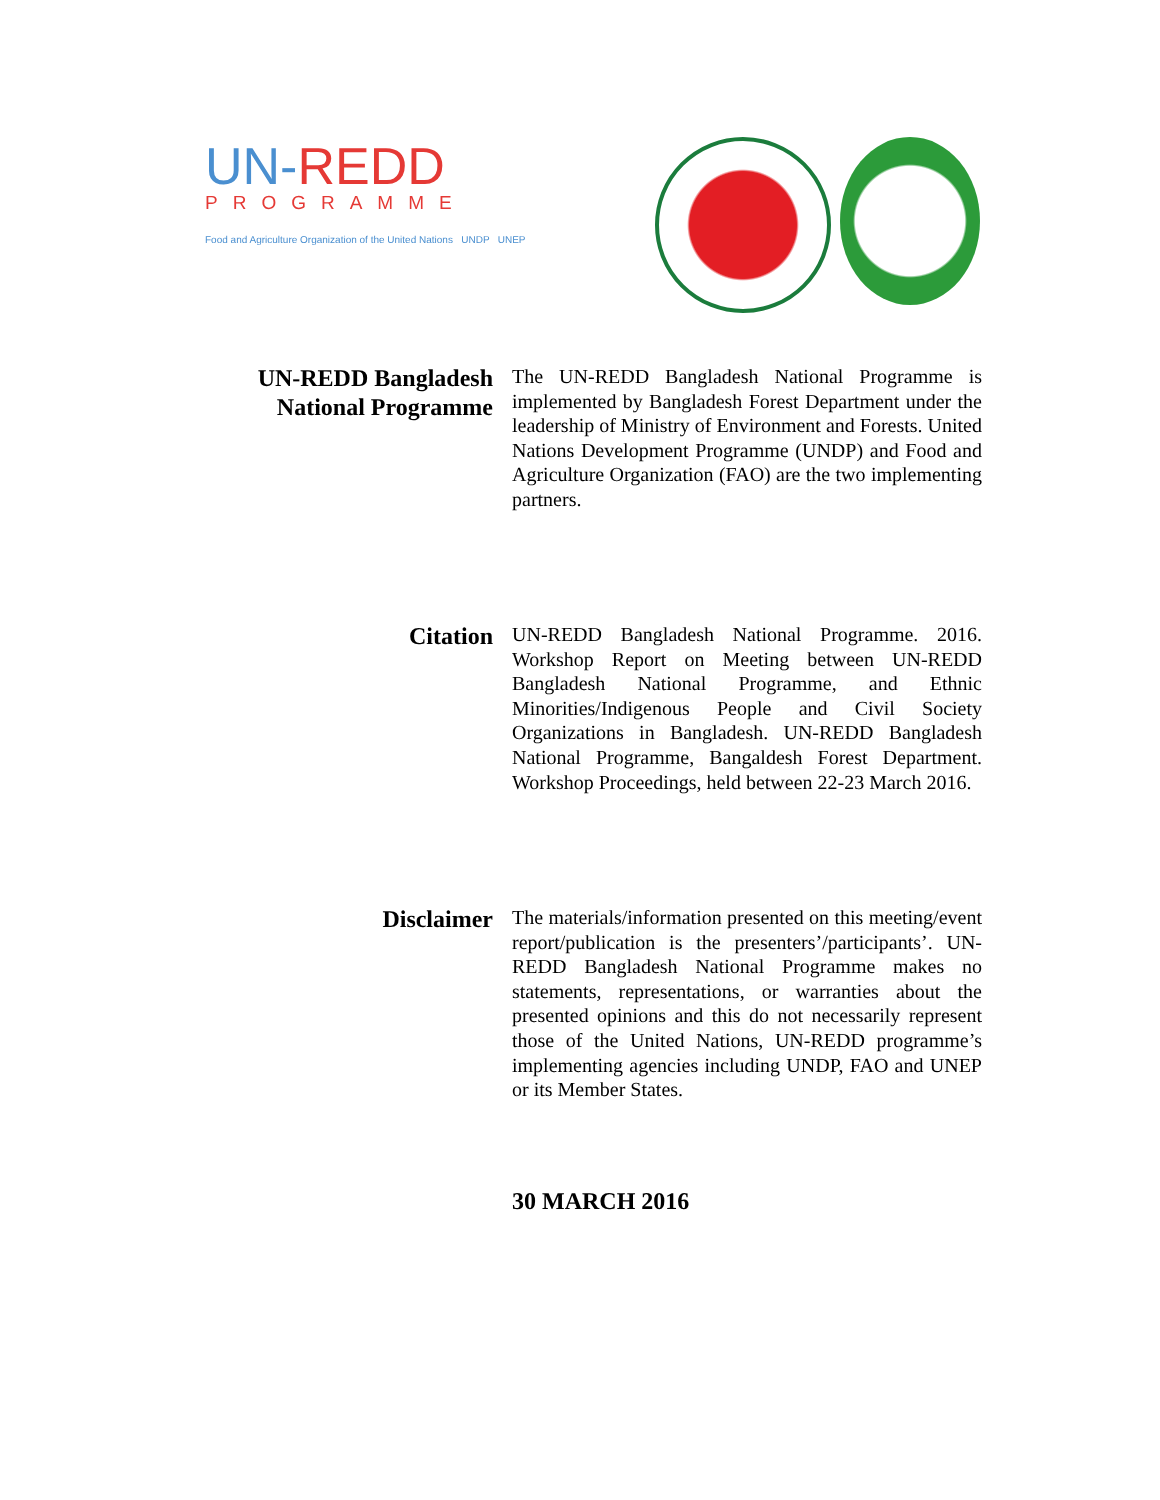UN-REDD
PROGRAMME
Food and Agriculture Organization of the United Nations UNDP UNEP
UN-REDD Bangladesh National Programme
The UN-REDD Bangladesh National Programme is implemented by Bangladesh Forest Department under the leadership of Ministry of Environment and Forests. United Nations Development Programme (UNDP) and Food and Agriculture Organization (FAO) are the two implementing partners.
Citation
UN-REDD Bangladesh National Programme. 2016. Workshop Report on Meeting between UN-REDD Bangladesh National Programme, and Ethnic Minorities/Indigenous People and Civil Society Organizations in Bangladesh. UN-REDD Bangladesh National Programme, Bangaldesh Forest Department. Workshop Proceedings, held between 22-23 March 2016.
Disclaimer
The materials/information presented on this meeting/event report/publication is the presenters’/participants’. UN-REDD Bangladesh National Programme makes no statements, representations, or warranties about the presented opinions and this do not necessarily represent those of the United Nations, UN-REDD programme’s implementing agencies including UNDP, FAO and UNEP or its Member States.
30 MARCH 2016